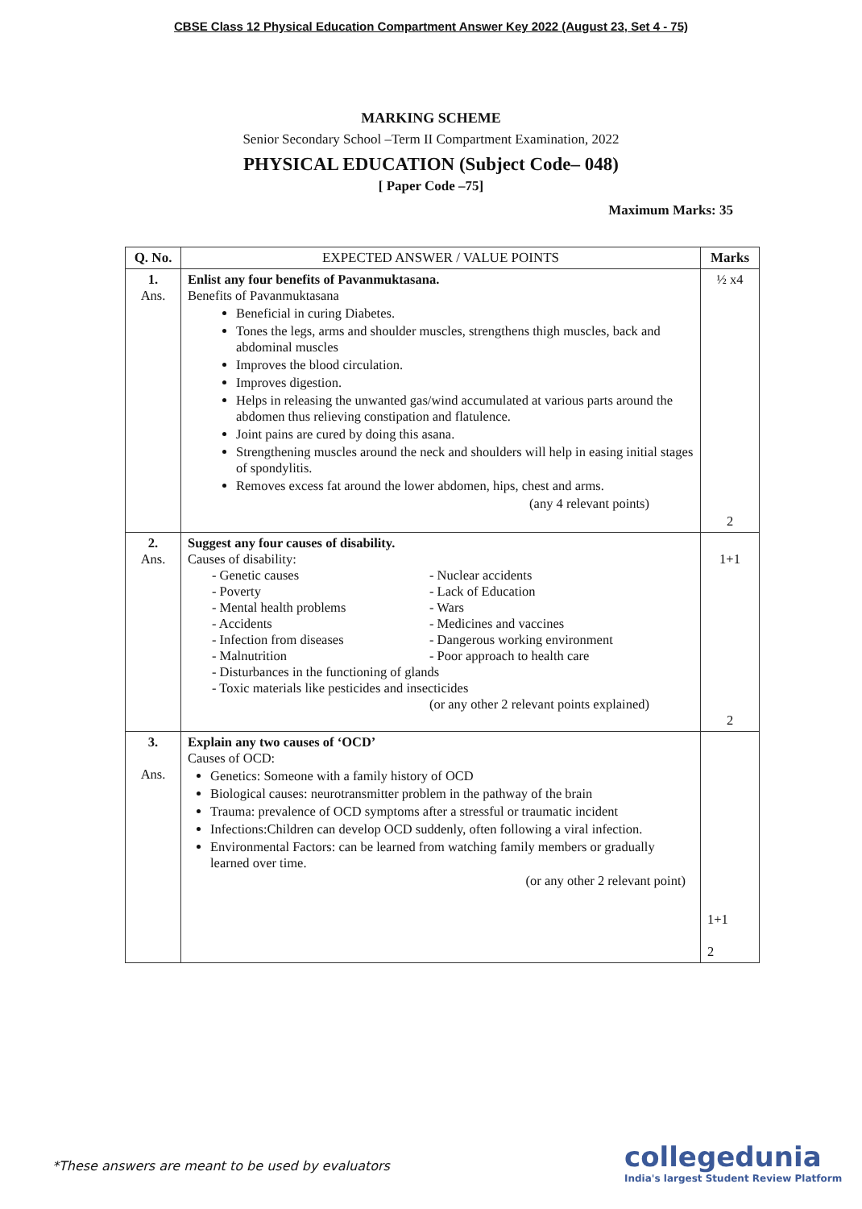CBSE Class 12 Physical Education Compartment Answer Key 2022 (August 23, Set 4 - 75)
MARKING SCHEME
Senior Secondary School –Term II Compartment Examination, 2022
PHYSICAL EDUCATION (Subject Code– 048)
[ Paper Code –75]
Maximum Marks: 35
| Q. No. | EXPECTED ANSWER / VALUE POINTS | Marks |
| --- | --- | --- |
| 1. Ans. | Enlist any four benefits of Pavanmuktasana. Benefits of Pavanmuktasana Beneficial in curing Diabetes. Tones the legs, arms and shoulder muscles, strengthens thigh muscles, back and abdominal muscles Improves the blood circulation. Improves digestion. Helps in releasing the unwanted gas/wind accumulated at various parts around the abdomen thus relieving constipation and flatulence. Joint pains are cured by doing this asana. Strengthening muscles around the neck and shoulders will help in easing initial stages of spondylitis. Removes excess fat around the lower abdomen, hips, chest and arms. (any 4 relevant points) | ½ x4 2 |
| 2. Ans. | Suggest any four causes of disability. Causes of disability: - Genetic causes - Poverty - Mental health problems - Accidents - Infection from diseases - Malnutrition - Nuclear accidents - Lack of Education - Wars - Medicines and vaccines - Dangerous working environment - Poor approach to health care - Disturbances in the functioning of glands - Toxic materials like pesticides and insecticides (or any other 2 relevant points explained) | 1+1 2 |
| 3. Ans. | Explain any two causes of ‘OCD’ Causes of OCD: Genetics: Someone with a family history of OCD Biological causes: neurotransmitter problem in the pathway of the brain Trauma: prevalence of OCD symptoms after a stressful or traumatic incident Infections:Children can develop OCD suddenly, often following a viral infection. Environmental Factors: can be learned from watching family members or gradually learned over time. (or any other 2 relevant point) | 1+1 2 |
*These answers are meant to be used by evaluators
collegedunia
India's largest Student Review Platform